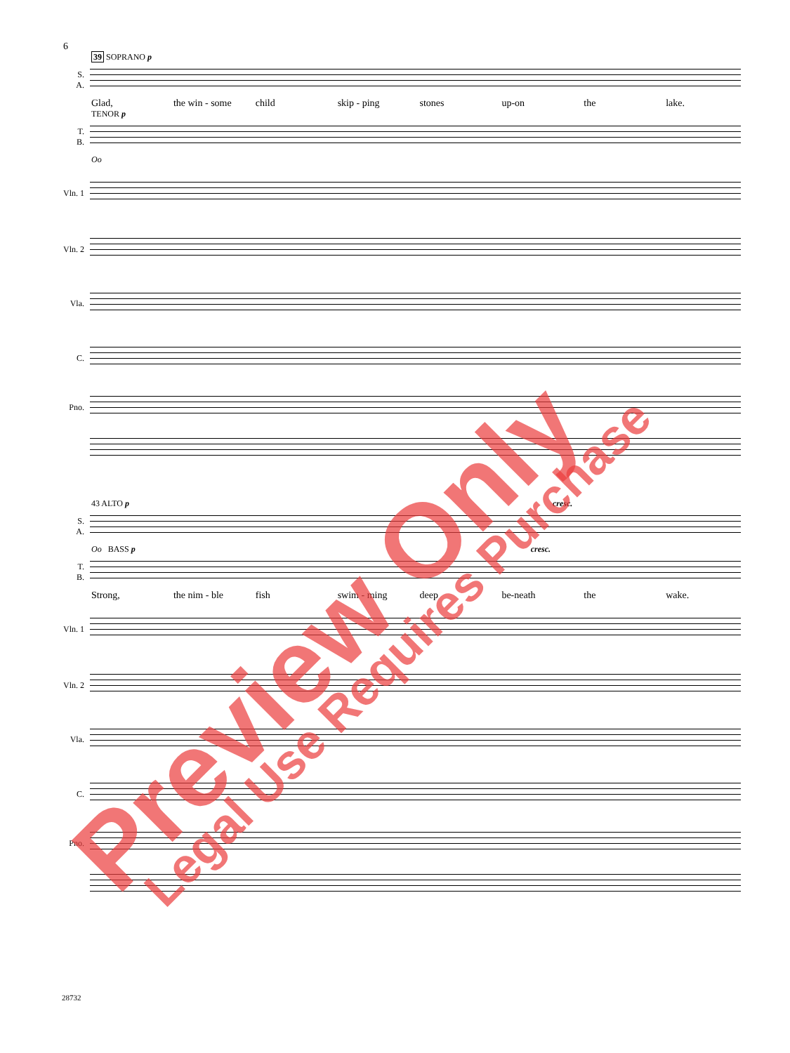6
39 SOPRANO p
S.
A.
Glad, the win - some child skip - ping stones up-on the lake.
TENOR p
T.
B.
Oo
Vln. 1
Vln. 2
Vla.
C.
Pno.
43 ALTO p cresc.
S.
A.
Oo BASS p cresc.
T.
B.
Strong, the nim - ble fish swim - ming deep be-neath the wake.
Vln. 1
Vln. 2
Vla.
C.
Pno.
28732
Preview Only Legal Use Requires Purchase